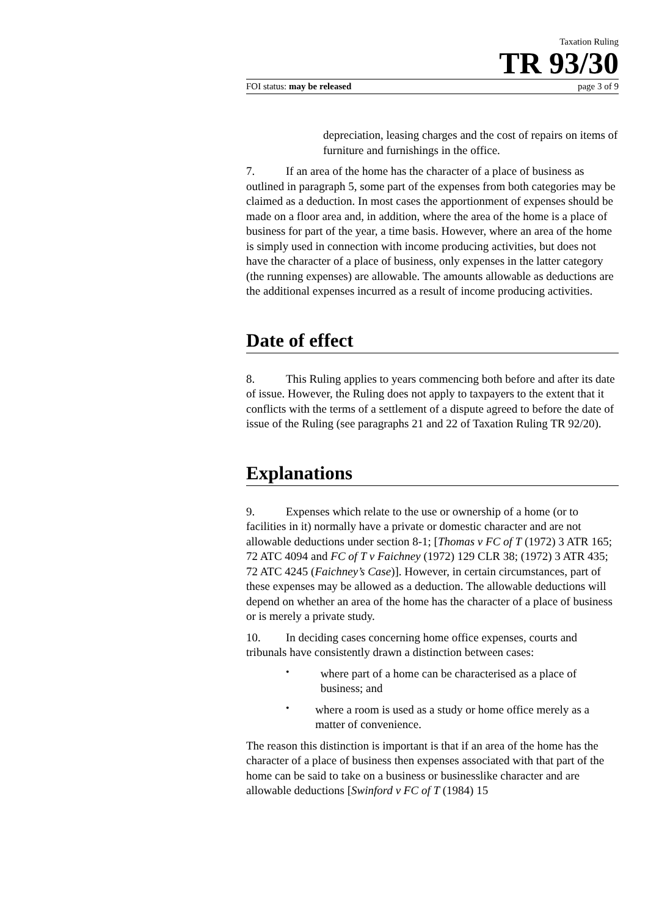Taxation Ruling
TR 93/30
FOI status: may be released page 3 of 9
depreciation, leasing charges and the cost of repairs on items of furniture and furnishings in the office.
7. If an area of the home has the character of a place of business as outlined in paragraph 5, some part of the expenses from both categories may be claimed as a deduction. In most cases the apportionment of expenses should be made on a floor area and, in addition, where the area of the home is a place of business for part of the year, a time basis. However, where an area of the home is simply used in connection with income producing activities, but does not have the character of a place of business, only expenses in the latter category (the running expenses) are allowable. The amounts allowable as deductions are the additional expenses incurred as a result of income producing activities.
Date of effect
8. This Ruling applies to years commencing both before and after its date of issue. However, the Ruling does not apply to taxpayers to the extent that it conflicts with the terms of a settlement of a dispute agreed to before the date of issue of the Ruling (see paragraphs 21 and 22 of Taxation Ruling TR 92/20).
Explanations
9. Expenses which relate to the use or ownership of a home (or to facilities in it) normally have a private or domestic character and are not allowable deductions under section 8-1; [Thomas v FC of T (1972) 3 ATR 165; 72 ATC 4094 and FC of T v Faichney (1972) 129 CLR 38; (1972) 3 ATR 435; 72 ATC 4245 (Faichney’s Case)]. However, in certain circumstances, part of these expenses may be allowed as a deduction. The allowable deductions will depend on whether an area of the home has the character of a place of business or is merely a private study.
10. In deciding cases concerning home office expenses, courts and tribunals have consistently drawn a distinction between cases:
•
where part of a home can be characterised as a place of business; and
•
where a room is used as a study or home office merely as a matter of convenience.
The reason this distinction is important is that if an area of the home has the character of a place of business then expenses associated with that part of the home can be said to take on a business or businesslike character and are allowable deductions [Swinford v FC of T (1984) 15